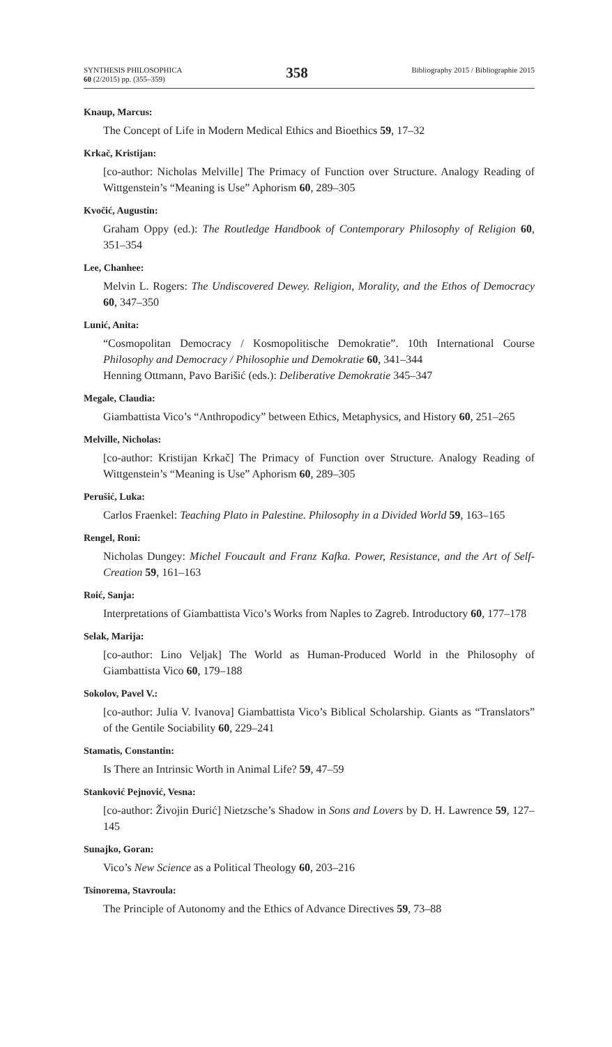SYNTHESIS PHILOSOPHICA
60 (2/2015) pp. (355–359)
358
Bibliography 2015 / Bibliographie 2015
Knaup, Marcus:
The Concept of Life in Modern Medical Ethics and Bioethics 59, 17–32
Krkač, Kristijan:
[co-author: Nicholas Melville] The Primacy of Function over Structure. Analogy Reading of Wittgenstein’s “Meaning is Use” Aphorism 60, 289–305
Kvočić, Augustin:
Graham Oppy (ed.): The Routledge Handbook of Contemporary Philosophy of Religion 60, 351–354
Lee, Chanhee:
Melvin L. Rogers: The Undiscovered Dewey. Religion, Morality, and the Ethos of Democracy 60, 347–350
Lunić, Anita:
“Cosmopolitan Democracy / Kosmopolitische Demokratie”. 10th International Course Philosophy and Democracy / Philosophie und Demokratie 60, 341–344
Henning Ottmann, Pavo Barišić (eds.): Deliberative Demokratie 345–347
Megale, Claudia:
Giambattista Vico’s “Anthropodicy” between Ethics, Metaphysics, and History 60, 251–265
Melville, Nicholas:
[co-author: Kristijan Krkač] The Primacy of Function over Structure. Analogy Reading of Wittgenstein’s “Meaning is Use” Aphorism 60, 289–305
Perušić, Luka:
Carlos Fraenkel: Teaching Plato in Palestine. Philosophy in a Divided World 59, 163–165
Rengel, Roni:
Nicholas Dungey: Michel Foucault and Franz Kafka. Power, Resistance, and the Art of Self-Creation 59, 161–163
Roić, Sanja:
Interpretations of Giambattista Vico’s Works from Naples to Zagreb. Introductory 60, 177–178
Selak, Marija:
[co-author: Lino Veljak] The World as Human-Produced World in the Philosophy of Giambattista Vico 60, 179–188
Sokolov, Pavel V.:
[co-author: Julia V. Ivanova] Giambattista Vico’s Biblical Scholarship. Giants as “Translators” of the Gentile Sociability 60, 229–241
Stamatis, Constantin:
Is There an Intrinsic Worth in Animal Life? 59, 47–59
Stanković Pejnović, Vesna:
[co-author: Živojin Đurić] Nietzsche’s Shadow in Sons and Lovers by D. H. Lawrence 59, 127–145
Sunajko, Goran:
Vico’s New Science as a Political Theology 60, 203–216
Tsinorema, Stavroula:
The Principle of Autonomy and the Ethics of Advance Directives 59, 73–88